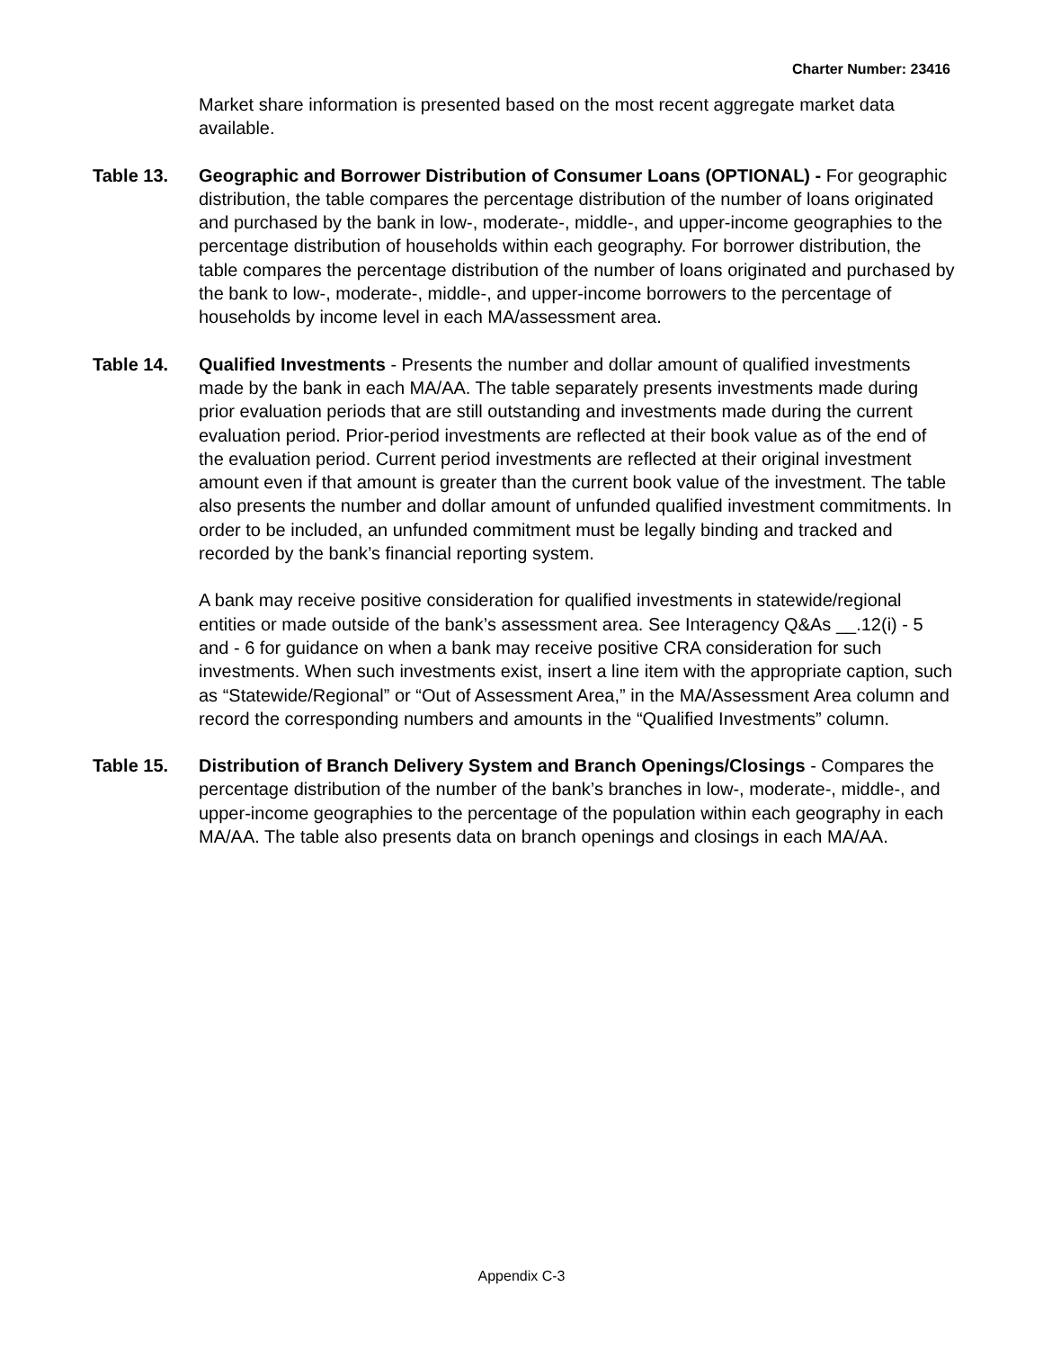Charter Number: 23416
Market share information is presented based on the most recent aggregate market data available.
Table 13. Geographic and Borrower Distribution of Consumer Loans (OPTIONAL) - For geographic distribution, the table compares the percentage distribution of the number of loans originated and purchased by the bank in low-, moderate-, middle-, and upper-income geographies to the percentage distribution of households within each geography. For borrower distribution, the table compares the percentage distribution of the number of loans originated and purchased by the bank to low-, moderate-, middle-, and upper-income borrowers to the percentage of households by income level in each MA/assessment area.
Table 14. Qualified Investments - Presents the number and dollar amount of qualified investments made by the bank in each MA/AA. The table separately presents investments made during prior evaluation periods that are still outstanding and investments made during the current evaluation period. Prior-period investments are reflected at their book value as of the end of the evaluation period. Current period investments are reflected at their original investment amount even if that amount is greater than the current book value of the investment. The table also presents the number and dollar amount of unfunded qualified investment commitments. In order to be included, an unfunded commitment must be legally binding and tracked and recorded by the bank’s financial reporting system.
A bank may receive positive consideration for qualified investments in statewide/regional entities or made outside of the bank’s assessment area. See Interagency Q&As __.12(i) - 5 and - 6 for guidance on when a bank may receive positive CRA consideration for such investments. When such investments exist, insert a line item with the appropriate caption, such as “Statewide/Regional” or “Out of Assessment Area,” in the MA/Assessment Area column and record the corresponding numbers and amounts in the “Qualified Investments” column.
Table 15. Distribution of Branch Delivery System and Branch Openings/Closings - Compares the percentage distribution of the number of the bank’s branches in low-, moderate-, middle-, and upper-income geographies to the percentage of the population within each geography in each MA/AA. The table also presents data on branch openings and closings in each MA/AA.
Appendix C-3